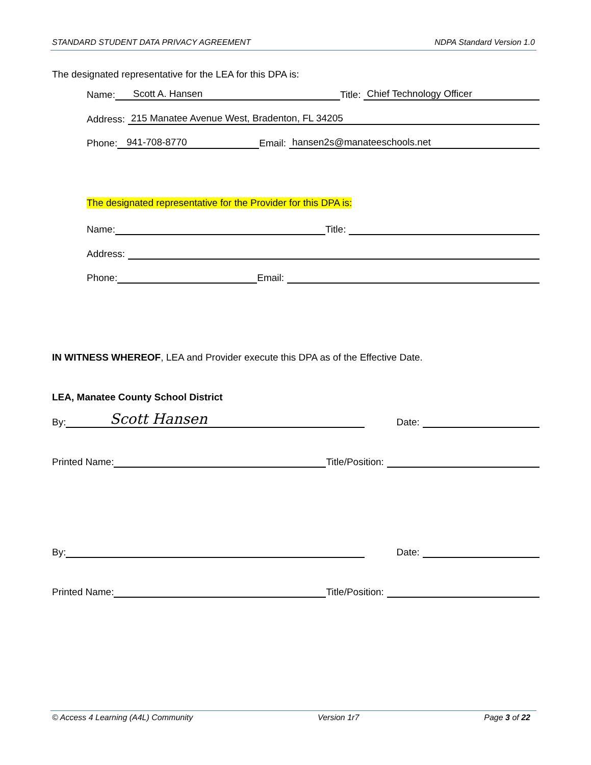STANDARD STUDENT DATA PRIVACY AGREEMENT NDPA Standard Version 1.0
The designated representative for the LEA for this DPA is:
Name: Scott A. Hansen Title: Chief Technology Officer
Address: 215 Manatee Avenue West, Bradenton, FL 34205
Phone: 941-708-8770 Email: hansen2s@manateeschools.net
The designated representative for the Provider for this DPA is:
Name: Title:
Address:
Phone: Email:
IN WITNESS WHEREOF, LEA and Provider execute this DPA as of the Effective Date.
LEA, Manatee County School District
By: Scott Hansen Date:
Printed Name: Title/Position:
By: Date:
Printed Name: Title/Position:
© Access 4 Learning (A4L) Community Version 1r7 Page 3 of 22